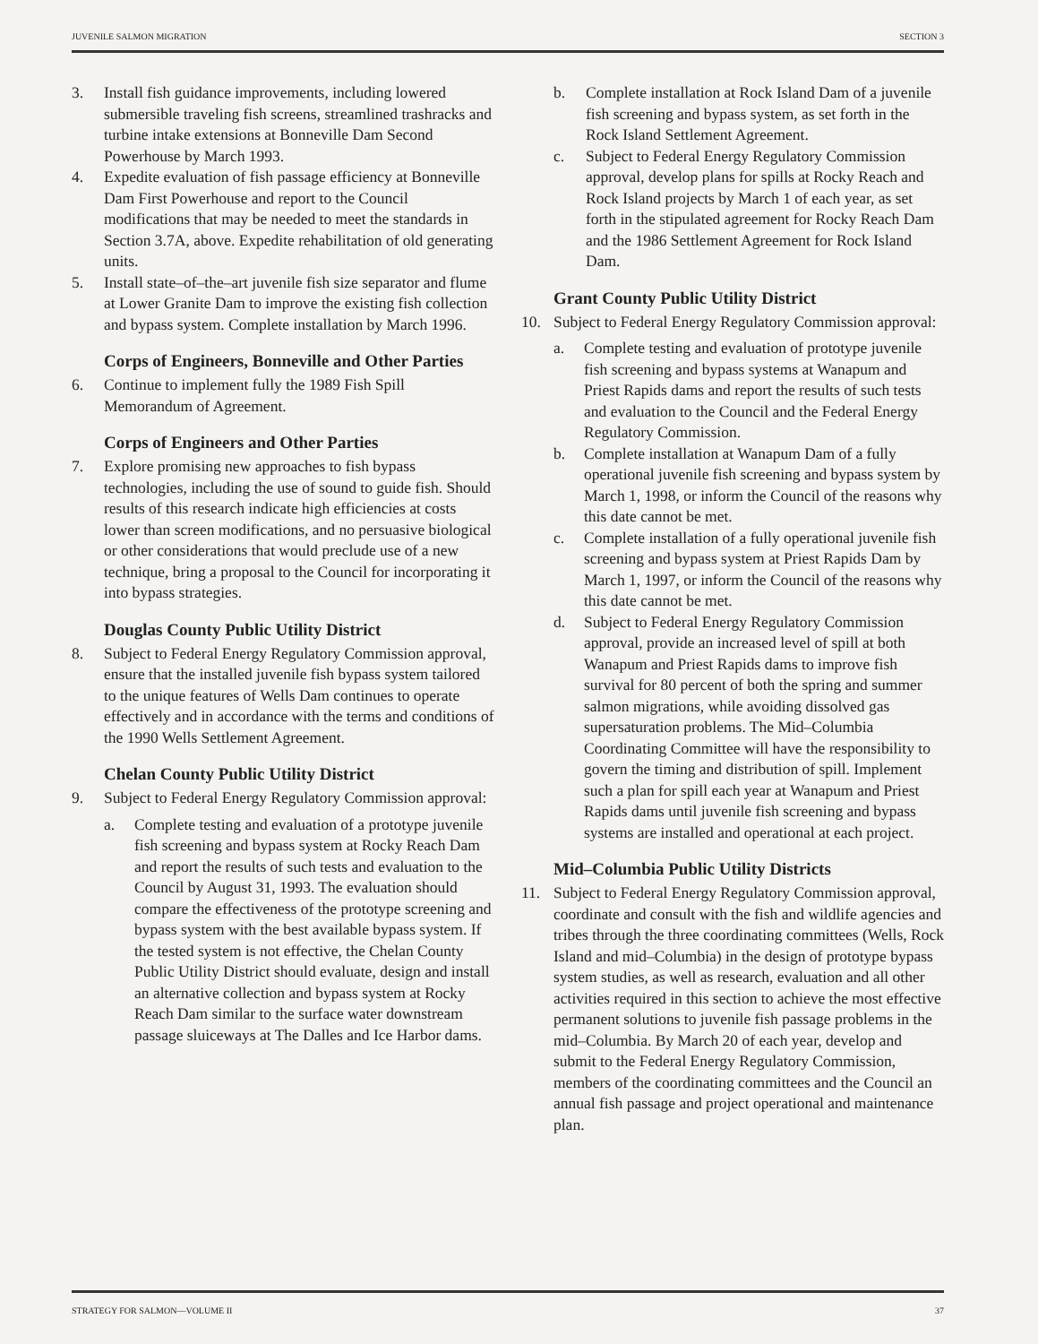JUVENILE SALMON MIGRATION SECTION 3
3. Install fish guidance improvements, including lowered submersible traveling fish screens, streamlined trashracks and turbine intake extensions at Bonneville Dam Second Powerhouse by March 1993.
4. Expedite evaluation of fish passage efficiency at Bonneville Dam First Powerhouse and report to the Council modifications that may be needed to meet the standards in Section 3.7A, above. Expedite rehabilitation of old generating units.
5. Install state–of–the–art juvenile fish size separator and flume at Lower Granite Dam to improve the existing fish collection and bypass system. Complete installation by March 1996.
Corps of Engineers, Bonneville and Other Parties
6. Continue to implement fully the 1989 Fish Spill Memorandum of Agreement.
Corps of Engineers and Other Parties
7. Explore promising new approaches to fish bypass technologies, including the use of sound to guide fish. Should results of this research indicate high efficiencies at costs lower than screen modifications, and no persuasive biological or other considerations that would preclude use of a new technique, bring a proposal to the Council for incorporating it into bypass strategies.
Douglas County Public Utility District
8. Subject to Federal Energy Regulatory Commission approval, ensure that the installed juvenile fish bypass system tailored to the unique features of Wells Dam continues to operate effectively and in accordance with the terms and conditions of the 1990 Wells Settlement Agreement.
Chelan County Public Utility District
9. Subject to Federal Energy Regulatory Commission approval:
a. Complete testing and evaluation of a prototype juvenile fish screening and bypass system at Rocky Reach Dam and report the results of such tests and evaluation to the Council by August 31, 1993. The evaluation should compare the effectiveness of the prototype screening and bypass system with the best available bypass system. If the tested system is not effective, the Chelan County Public Utility District should evaluate, design and install an alternative collection and bypass system at Rocky Reach Dam similar to the surface water downstream passage sluiceways at The Dalles and Ice Harbor dams.
b. Complete installation at Rock Island Dam of a juvenile fish screening and bypass system, as set forth in the Rock Island Settlement Agreement.
c. Subject to Federal Energy Regulatory Commission approval, develop plans for spills at Rocky Reach and Rock Island projects by March 1 of each year, as set forth in the stipulated agreement for Rocky Reach Dam and the 1986 Settlement Agreement for Rock Island Dam.
Grant County Public Utility District
10. Subject to Federal Energy Regulatory Commission approval:
a. Complete testing and evaluation of prototype juvenile fish screening and bypass systems at Wanapum and Priest Rapids dams and report the results of such tests and evaluation to the Council and the Federal Energy Regulatory Commission.
b. Complete installation at Wanapum Dam of a fully operational juvenile fish screening and bypass system by March 1, 1998, or inform the Council of the reasons why this date cannot be met.
c. Complete installation of a fully operational juvenile fish screening and bypass system at Priest Rapids Dam by March 1, 1997, or inform the Council of the reasons why this date cannot be met.
d. Subject to Federal Energy Regulatory Commission approval, provide an increased level of spill at both Wanapum and Priest Rapids dams to improve fish survival for 80 percent of both the spring and summer salmon migrations, while avoiding dissolved gas supersaturation problems. The Mid–Columbia Coordinating Committee will have the responsibility to govern the timing and distribution of spill. Implement such a plan for spill each year at Wanapum and Priest Rapids dams until juvenile fish screening and bypass systems are installed and operational at each project.
Mid–Columbia Public Utility Districts
11. Subject to Federal Energy Regulatory Commission approval, coordinate and consult with the fish and wildlife agencies and tribes through the three coordinating committees (Wells, Rock Island and mid–Columbia) in the design of prototype bypass system studies, as well as research, evaluation and all other activities required in this section to achieve the most effective permanent solutions to juvenile fish passage problems in the mid–Columbia. By March 20 of each year, develop and submit to the Federal Energy Regulatory Commission, members of the coordinating committees and the Council an annual fish passage and project operational and maintenance plan.
STRATEGY FOR SALMON—VOLUME II 37